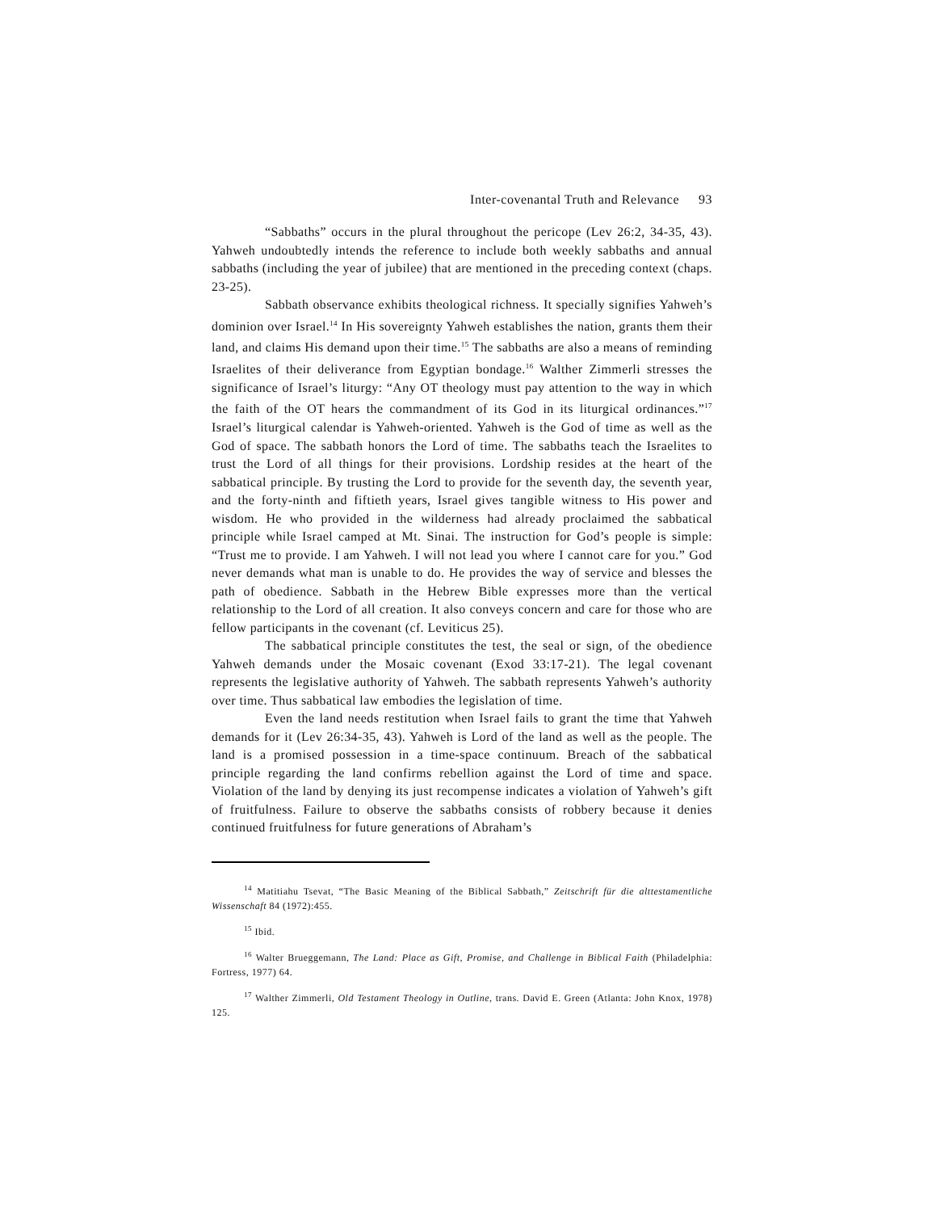Inter-covenantal Truth and Relevance 93
“Sabbaths” occurs in the plural throughout the pericope (Lev 26:2, 34-35, 43). Yahweh undoubtedly intends the reference to include both weekly sabbaths and annual sabbaths (including the year of jubilee) that are mentioned in the preceding context (chaps. 23-25).
Sabbath observance exhibits theological richness. It specially signifies Yahweh’s dominion over Israel.<sup>14</sup> In His sovereignty Yahweh establishes the nation, grants them their land, and claims His demand upon their time.<sup>15</sup> The sabbaths are also a means of reminding Israelites of their deliverance from Egyptian bondage.<sup>16</sup> Walther Zimmerli stresses the significance of Israel’s liturgy: “Any OT theology must pay attention to the way in which the faith of the OT hears the commandment of its God in its liturgical ordinances.”<sup>17</sup> Israel’s liturgical calendar is Yahweh-oriented. Yahweh is the God of time as well as the God of space. The sabbath honors the Lord of time. The sabbaths teach the Israelites to trust the Lord of all things for their provisions. Lordship resides at the heart of the sabbatical principle. By trusting the Lord to provide for the seventh day, the seventh year, and the forty-ninth and fiftieth years, Israel gives tangible witness to His power and wisdom. He who provided in the wilderness had already proclaimed the sabbatical principle while Israel camped at Mt. Sinai. The instruction for God’s people is simple: “Trust me to provide. I am Yahweh. I will not lead you where I cannot care for you.” God never demands what man is unable to do. He provides the way of service and blesses the path of obedience. Sabbath in the Hebrew Bible expresses more than the vertical relationship to the Lord of all creation. It also conveys concern and care for those who are fellow participants in the covenant (cf. Leviticus 25).
The sabbatical principle constitutes the test, the seal or sign, of the obedience Yahweh demands under the Mosaic covenant (Exod 33:17-21). The legal covenant represents the legislative authority of Yahweh. The sabbath represents Yahweh’s authority over time. Thus sabbatical law embodies the legislation of time.
Even the land needs restitution when Israel fails to grant the time that Yahweh demands for it (Lev 26:34-35, 43). Yahweh is Lord of the land as well as the people. The land is a promised possession in a time-space continuum. Breach of the sabbatical principle regarding the land confirms rebellion against the Lord of time and space. Violation of the land by denying its just recompense indicates a violation of Yahweh’s gift of fruitfulness. Failure to observe the sabbaths consists of robbery because it denies continued fruitfulness for future generations of Abraham’s
<sup>14</sup> Matitiahu Tsevat, “The Basic Meaning of the Biblical Sabbath,” Zeitschrift für die alttestamentliche Wissenschaft 84 (1972):455.
<sup>15</sup> Ibid.
<sup>16</sup> Walter Brueggemann, The Land: Place as Gift, Promise, and Challenge in Biblical Faith (Philadelphia: Fortress, 1977) 64.
<sup>17</sup> Walther Zimmerli, Old Testament Theology in Outline, trans. David E. Green (Atlanta: John Knox, 1978) 125.